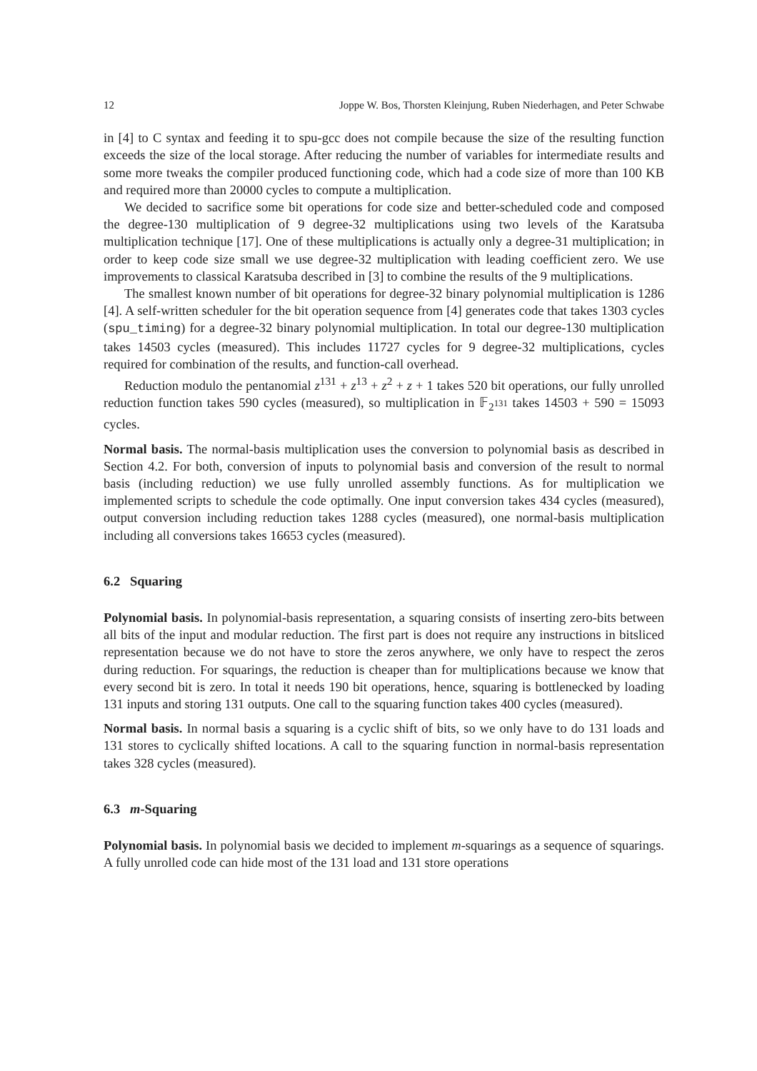12 Joppe W. Bos, Thorsten Kleinjung, Ruben Niederhagen, and Peter Schwabe
in [4] to C syntax and feeding it to spu-gcc does not compile because the size of the resulting function exceeds the size of the local storage. After reducing the number of variables for intermediate results and some more tweaks the compiler produced functioning code, which had a code size of more than 100 KB and required more than 20000 cycles to compute a multiplication.
We decided to sacrifice some bit operations for code size and better-scheduled code and composed the degree-130 multiplication of 9 degree-32 multiplications using two levels of the Karatsuba multiplication technique [17]. One of these multiplications is actually only a degree-31 multiplication; in order to keep code size small we use degree-32 multiplication with leading coefficient zero. We use improvements to classical Karatsuba described in [3] to combine the results of the 9 multiplications.
The smallest known number of bit operations for degree-32 binary polynomial multiplication is 1286 [4]. A self-written scheduler for the bit operation sequence from [4] generates code that takes 1303 cycles (spu_timing) for a degree-32 binary polynomial multiplication. In total our degree-130 multiplication takes 14503 cycles (measured). This includes 11727 cycles for 9 degree-32 multiplications, cycles required for combination of the results, and function-call overhead.
Reduction modulo the pentanomial z<sup>131</sup> + z<sup>13</sup> + z<sup>2</sup> + z + 1 takes 520 bit operations, our fully unrolled reduction function takes 590 cycles (measured), so multiplication in 𝔽<sub>2<sup>131</sup></sub> takes 14503 + 590 = 15093 cycles.
Normal basis. The normal-basis multiplication uses the conversion to polynomial basis as described in Section 4.2. For both, conversion of inputs to polynomial basis and conversion of the result to normal basis (including reduction) we use fully unrolled assembly functions. As for multiplication we implemented scripts to schedule the code optimally. One input conversion takes 434 cycles (measured), output conversion including reduction takes 1288 cycles (measured), one normal-basis multiplication including all conversions takes 16653 cycles (measured).
6.2 Squaring
Polynomial basis. In polynomial-basis representation, a squaring consists of inserting zero-bits between all bits of the input and modular reduction. The first part is does not require any instructions in bitsliced representation because we do not have to store the zeros anywhere, we only have to respect the zeros during reduction. For squarings, the reduction is cheaper than for multiplications because we know that every second bit is zero. In total it needs 190 bit operations, hence, squaring is bottlenecked by loading 131 inputs and storing 131 outputs. One call to the squaring function takes 400 cycles (measured).
Normal basis. In normal basis a squaring is a cyclic shift of bits, so we only have to do 131 loads and 131 stores to cyclically shifted locations. A call to the squaring function in normal-basis representation takes 328 cycles (measured).
6.3 m-Squaring
Polynomial basis. In polynomial basis we decided to implement m-squarings as a sequence of squarings. A fully unrolled code can hide most of the 131 load and 131 store operations